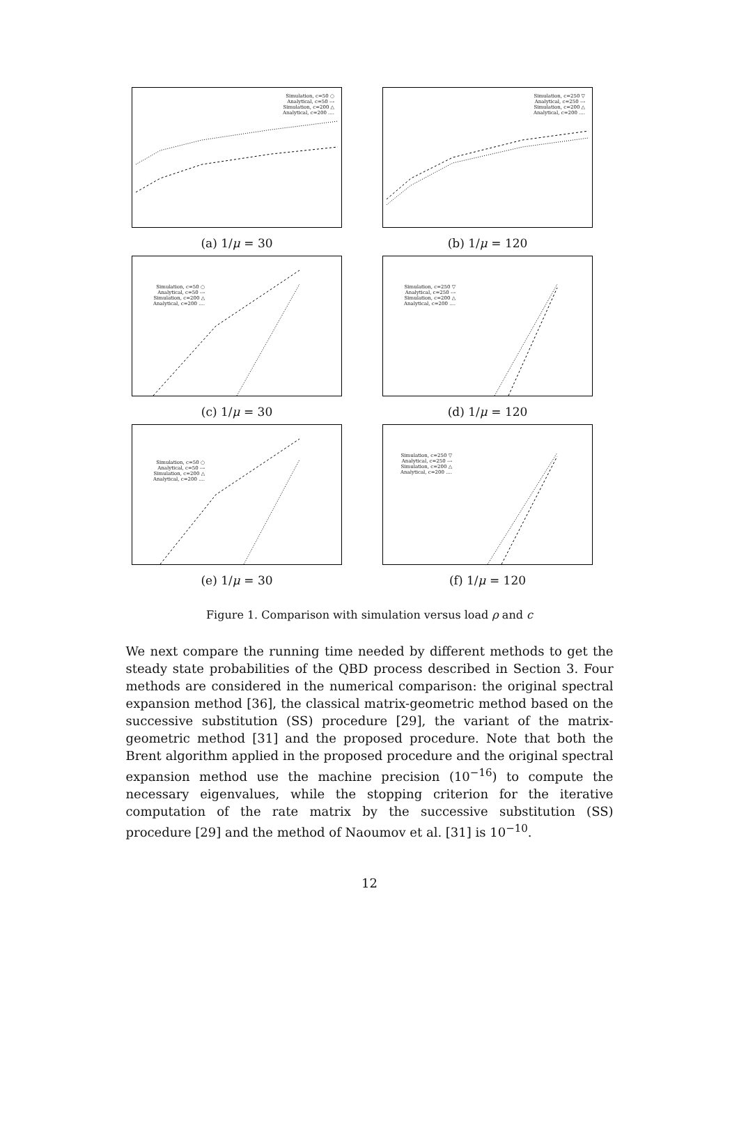Simulation, c=50 ○
Analytical, c=50 ---
Simulation, c=200 △
Analytical, c=200 ....
(a) 1/μ = 30
Simulation, c=250 ▽
Analytical, c=250 ---
Simulation, c=200 △
Analytical, c=200 ....
(b) 1/μ = 120
Simulation, c=50 ○
Analytical, c=50 ---
Simulation, c=200 △
Analytical, c=200 ....
(c) 1/μ = 30
Simulation, c=250 ▽
Analytical, c=250 ---
Simulation, c=200 △
Analytical, c=200 ....
(d) 1/μ = 120
Simulation, c=50 ○
Analytical, c=50 ---
Simulation, c=200 △
Analytical, c=200 ....
(e) 1/μ = 30
Simulation, c=250 ▽
Analytical, c=250 ---
Simulation, c=200 △
Analytical, c=200 ....
(f) 1/μ = 120
Figure 1. Comparison with simulation versus load ρ and c
We next compare the running time needed by different methods to get the steady state probabilities of the QBD process described in Section 3. Four methods are considered in the numerical comparison: the original spectral expansion method [36], the classical matrix-geometric method based on the successive substitution (SS) procedure [29], the variant of the matrix-geometric method [31] and the proposed procedure. Note that both the Brent algorithm applied in the proposed procedure and the original spectral expansion method use the machine precision (10<sup>−16</sup>) to compute the necessary eigenvalues, while the stopping criterion for the iterative computation of the rate matrix by the successive substitution (SS) procedure [29] and the method of Naoumov et al. [31] is 10<sup>−10</sup>.
12